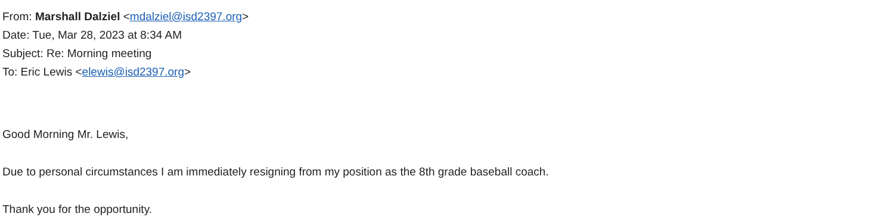From: Marshall Dalziel <mdalziel@isd2397.org>
Date: Tue, Mar 28, 2023 at 8:34 AM
Subject: Re: Morning meeting
To: Eric Lewis <elewis@isd2397.org>
Good Morning Mr. Lewis,
Due to personal circumstances I am immediately resigning from my position as the 8th grade baseball coach.
Thank you for the opportunity.